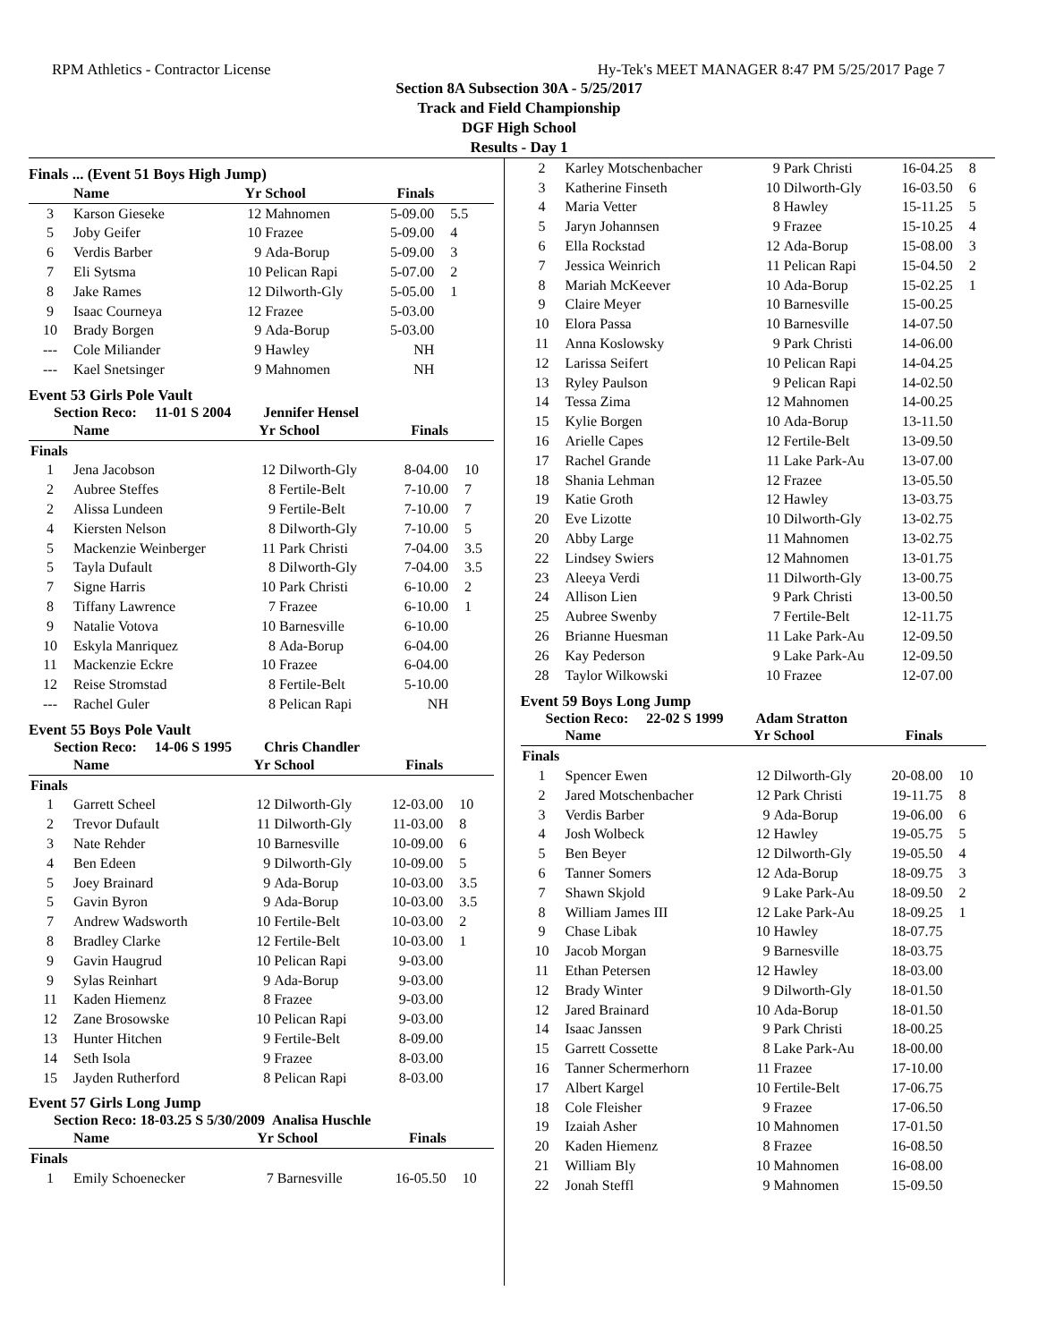RPM Athletics - Contractor License Hy-Tek's MEET MANAGER 8:47 PM 5/25/2017 Page 7
Section 8A Subsection 30A - 5/25/2017
Track and Field Championship
DGF High School
Results - Day 1
Finals ... (Event 51 Boys High Jump)
| | Name | Yr | School | Finals | |
| --- | --- | --- | --- | --- | --- |
| 3 | Karson Gieseke | 12 | Mahnomen | 5-09.00 | 5.5 |
| 5 | Joby Geifer | 10 | Frazee | 5-09.00 | 4 |
| 6 | Verdis Barber | 9 | Ada-Borup | 5-09.00 | 3 |
| 7 | Eli Sytsma | 10 | Pelican Rapi | 5-07.00 | 2 |
| 8 | Jake Rames | 12 | Dilworth-Gly | 5-05.00 | 1 |
| 9 | Isaac Courneya | 12 | Frazee | 5-03.00 | |
| 10 | Brady Borgen | 9 | Ada-Borup | 5-03.00 | |
| --- | Cole Miliander | 9 | Hawley | NH | |
| --- | Kael Snetsinger | 9 | Mahnomen | NH | |
Event 53 Girls Pole Vault
Section Reco: 11-01 S 2004 Jennifer Hensel
| | Name | Yr | School | Finals | |
| --- | --- | --- | --- | --- | --- |
| Finals | | | | | |
| 1 | Jena Jacobson | 12 | Dilworth-Gly | 8-04.00 | 10 |
| 2 | Aubree Steffes | 8 | Fertile-Belt | 7-10.00 | 7 |
| 2 | Alissa Lundeen | 9 | Fertile-Belt | 7-10.00 | 7 |
| 4 | Kiersten Nelson | 8 | Dilworth-Gly | 7-10.00 | 5 |
| 5 | Mackenzie Weinberger | 11 | Park Christi | 7-04.00 | 3.5 |
| 5 | Tayla Dufault | 8 | Dilworth-Gly | 7-04.00 | 3.5 |
| 7 | Signe Harris | 10 | Park Christi | 6-10.00 | 2 |
| 8 | Tiffany Lawrence | 7 | Frazee | 6-10.00 | 1 |
| 9 | Natalie Votova | 10 | Barnesville | 6-10.00 | |
| 10 | Eskyla Manriquez | 8 | Ada-Borup | 6-04.00 | |
| 11 | Mackenzie Eckre | 10 | Frazee | 6-04.00 | |
| 12 | Reise Stromstad | 8 | Fertile-Belt | 5-10.00 | |
| --- | Rachel Guler | 8 | Pelican Rapi | NH | |
Event 55 Boys Pole Vault
Section Reco: 14-06 S 1995 Chris Chandler
| | Name | Yr | School | Finals | |
| --- | --- | --- | --- | --- | --- |
| Finals | | | | | |
| 1 | Garrett Scheel | 12 | Dilworth-Gly | 12-03.00 | 10 |
| 2 | Trevor Dufault | 11 | Dilworth-Gly | 11-03.00 | 8 |
| 3 | Nate Rehder | 10 | Barnesville | 10-09.00 | 6 |
| 4 | Ben Edeen | 9 | Dilworth-Gly | 10-09.00 | 5 |
| 5 | Joey Brainard | 9 | Ada-Borup | 10-03.00 | 3.5 |
| 5 | Gavin Byron | 9 | Ada-Borup | 10-03.00 | 3.5 |
| 7 | Andrew Wadsworth | 10 | Fertile-Belt | 10-03.00 | 2 |
| 8 | Bradley Clarke | 12 | Fertile-Belt | 10-03.00 | 1 |
| 9 | Gavin Haugrud | 10 | Pelican Rapi | 9-03.00 | |
| 9 | Sylas Reinhart | 9 | Ada-Borup | 9-03.00 | |
| 11 | Kaden Hiemenz | 8 | Frazee | 9-03.00 | |
| 12 | Zane Brosowske | 10 | Pelican Rapi | 9-03.00 | |
| 13 | Hunter Hitchen | 9 | Fertile-Belt | 8-09.00 | |
| 14 | Seth Isola | 9 | Frazee | 8-03.00 | |
| 15 | Jayden Rutherford | 8 | Pelican Rapi | 8-03.00 | |
Event 57 Girls Long Jump
Section Reco: 18-03.25 S 5/30/2009 Analisa Huschle
| | Name | Yr | School | Finals | |
| --- | --- | --- | --- | --- | --- |
| Finals | | | | | |
| 1 | Emily Schoenecker | 7 | Barnesville | 16-05.50 | 10 |
| 2 | Karley Motschenbacher | 9 | Park Christi | 16-04.25 | 8 |
| 3 | Katherine Finseth | 10 | Dilworth-Gly | 16-03.50 | 6 |
| 4 | Maria Vetter | 8 | Hawley | 15-11.25 | 5 |
| 5 | Jaryn Johannsen | 9 | Frazee | 15-10.25 | 4 |
| 6 | Ella Rockstad | 12 | Ada-Borup | 15-08.00 | 3 |
| 7 | Jessica Weinrich | 11 | Pelican Rapi | 15-04.50 | 2 |
| 8 | Mariah McKeever | 10 | Ada-Borup | 15-02.25 | 1 |
| 9 | Claire Meyer | 10 | Barnesville | 15-00.25 | |
| 10 | Elora Passa | 10 | Barnesville | 14-07.50 | |
| 11 | Anna Koslowsky | 9 | Park Christi | 14-06.00 | |
| 12 | Larissa Seifert | 10 | Pelican Rapi | 14-04.25 | |
| 13 | Ryley Paulson | 9 | Pelican Rapi | 14-02.50 | |
| 14 | Tessa Zima | 12 | Mahnomen | 14-00.25 | |
| 15 | Kylie Borgen | 10 | Ada-Borup | 13-11.50 | |
| 16 | Arielle Capes | 12 | Fertile-Belt | 13-09.50 | |
| 17 | Rachel Grande | 11 | Lake Park-Au | 13-07.00 | |
| 18 | Shania Lehman | 12 | Frazee | 13-05.50 | |
| 19 | Katie Groth | 12 | Hawley | 13-03.75 | |
| 20 | Eve Lizotte | 10 | Dilworth-Gly | 13-02.75 | |
| 20 | Abby Large | 11 | Mahnomen | 13-02.75 | |
| 22 | Lindsey Swiers | 12 | Mahnomen | 13-01.75 | |
| 23 | Aleeya Verdi | 11 | Dilworth-Gly | 13-00.75 | |
| 24 | Allison Lien | 9 | Park Christi | 13-00.50 | |
| 25 | Aubree Swenby | 7 | Fertile-Belt | 12-11.75 | |
| 26 | Brianne Huesman | 11 | Lake Park-Au | 12-09.50 | |
| 26 | Kay Pederson | 9 | Lake Park-Au | 12-09.50 | |
| 28 | Taylor Wilkowski | 10 | Frazee | 12-07.00 | |
Event 59 Boys Long Jump
Section Reco: 22-02 S 1999 Adam Stratton
| | Name | Yr | School | Finals | |
| --- | --- | --- | --- | --- | --- |
| Finals | | | | | |
| 1 | Spencer Ewen | 12 | Dilworth-Gly | 20-08.00 | 10 |
| 2 | Jared Motschenbacher | 12 | Park Christi | 19-11.75 | 8 |
| 3 | Verdis Barber | 9 | Ada-Borup | 19-06.00 | 6 |
| 4 | Josh Wolbeck | 12 | Hawley | 19-05.75 | 5 |
| 5 | Ben Beyer | 12 | Dilworth-Gly | 19-05.50 | 4 |
| 6 | Tanner Somers | 12 | Ada-Borup | 18-09.75 | 3 |
| 7 | Shawn Skjold | 9 | Lake Park-Au | 18-09.50 | 2 |
| 8 | William James III | 12 | Lake Park-Au | 18-09.25 | 1 |
| 9 | Chase Libak | 10 | Hawley | 18-07.75 | |
| 10 | Jacob Morgan | 9 | Barnesville | 18-03.75 | |
| 11 | Ethan Petersen | 12 | Hawley | 18-03.00 | |
| 12 | Brady Winter | 9 | Dilworth-Gly | 18-01.50 | |
| 12 | Jared Brainard | 10 | Ada-Borup | 18-01.50 | |
| 14 | Isaac Janssen | 9 | Park Christi | 18-00.25 | |
| 15 | Garrett Cossette | 8 | Lake Park-Au | 18-00.00 | |
| 16 | Tanner Schermerhorn | 11 | Frazee | 17-10.00 | |
| 17 | Albert Kargel | 10 | Fertile-Belt | 17-06.75 | |
| 18 | Cole Fleisher | 9 | Frazee | 17-06.50 | |
| 19 | Izaiah Asher | 10 | Mahnomen | 17-01.50 | |
| 20 | Kaden Hiemenz | 8 | Frazee | 16-08.50 | |
| 21 | William Bly | 10 | Mahnomen | 16-08.00 | |
| 22 | Jonah Steffl | 9 | Mahnomen | 15-09.50 | |